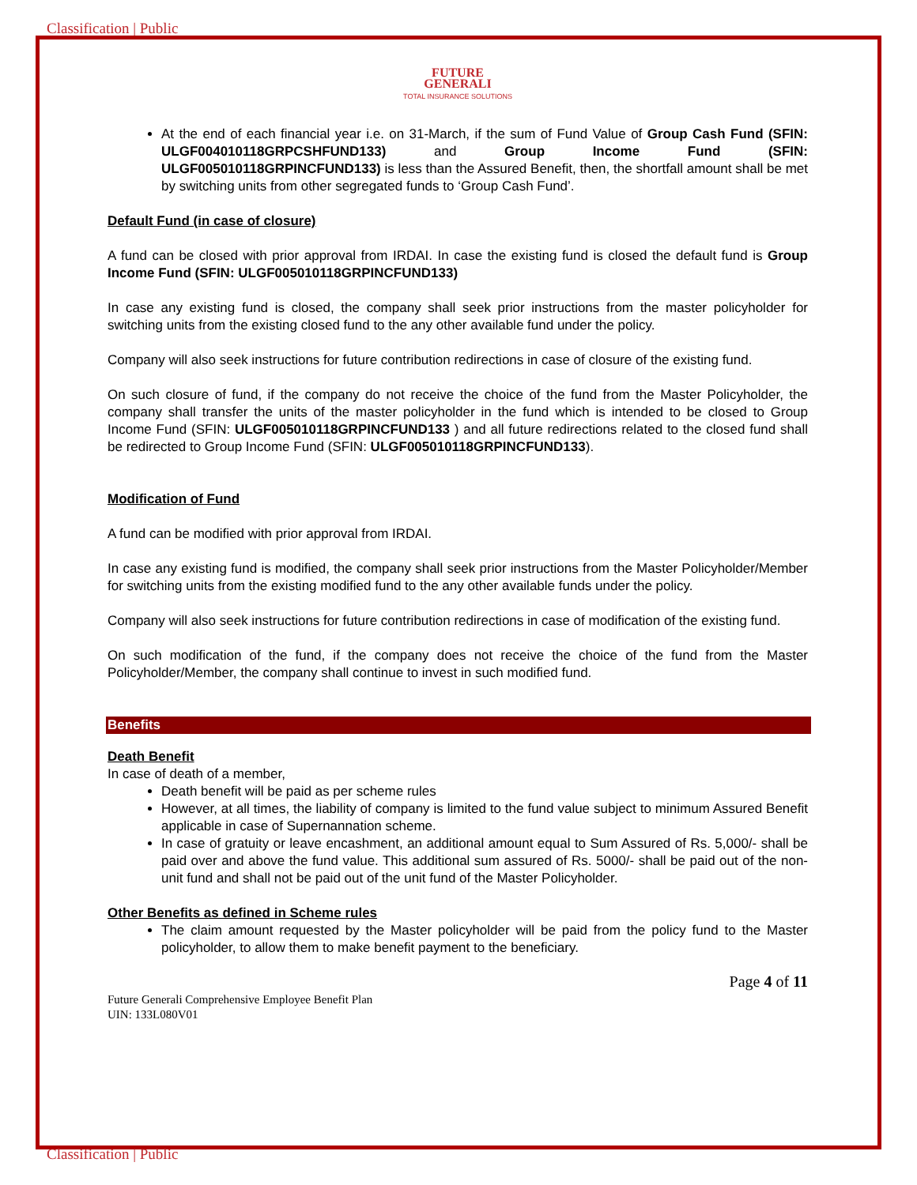Classification | Public
FUTURE
GENERALI
TOTAL INSURANCE SOLUTIONS
At the end of each financial year i.e. on 31-March, if the sum of Fund Value of Group Cash Fund (SFIN: ULGF004010118GRPCSHFUND133) and Group Income Fund (SFIN: ULGF005010118GRPINCFUND133) is less than the Assured Benefit, then, the shortfall amount shall be met by switching units from other segregated funds to ‘Group Cash Fund’.
Default Fund (in case of closure)
A fund can be closed with prior approval from IRDAI. In case the existing fund is closed the default fund is Group Income Fund (SFIN: ULGF005010118GRPINCFUND133)
In case any existing fund is closed, the company shall seek prior instructions from the master policyholder for switching units from the existing closed fund to the any other available fund under the policy.
Company will also seek instructions for future contribution redirections in case of closure of the existing fund.
On such closure of fund, if the company do not receive the choice of the fund from the Master Policyholder, the company shall transfer the units of the master policyholder in the fund which is intended to be closed to Group Income Fund (SFIN: ULGF005010118GRPINCFUND133 ) and all future redirections related to the closed fund shall be redirected to Group Income Fund (SFIN: ULGF005010118GRPINCFUND133).
Modification of Fund
A fund can be modified with prior approval from IRDAI.
In case any existing fund is modified, the company shall seek prior instructions from the Master Policyholder/Member for switching units from the existing modified fund to the any other available funds under the policy.
Company will also seek instructions for future contribution redirections in case of modification of the existing fund.
On such modification of the fund, if the company does not receive the choice of the fund from the Master Policyholder/Member, the company shall continue to invest in such modified fund.
Benefits
Death Benefit
In case of death of a member,
Death benefit will be paid as per scheme rules
However, at all times, the liability of company is limited to the fund value subject to minimum Assured Benefit applicable in case of Supernannation scheme.
In case of gratuity or leave encashment, an additional amount equal to Sum Assured of Rs. 5,000/- shall be paid over and above the fund value. This additional sum assured of Rs. 5000/- shall be paid out of the non-unit fund and shall not be paid out of the unit fund of the Master Policyholder.
Other Benefits as defined in Scheme rules
The claim amount requested by the Master policyholder will be paid from the policy fund to the Master policyholder, to allow them to make benefit payment to the beneficiary.
Page 4 of 11
Future Generali Comprehensive Employee Benefit Plan
UIN: 133L080V01
Classification | Public